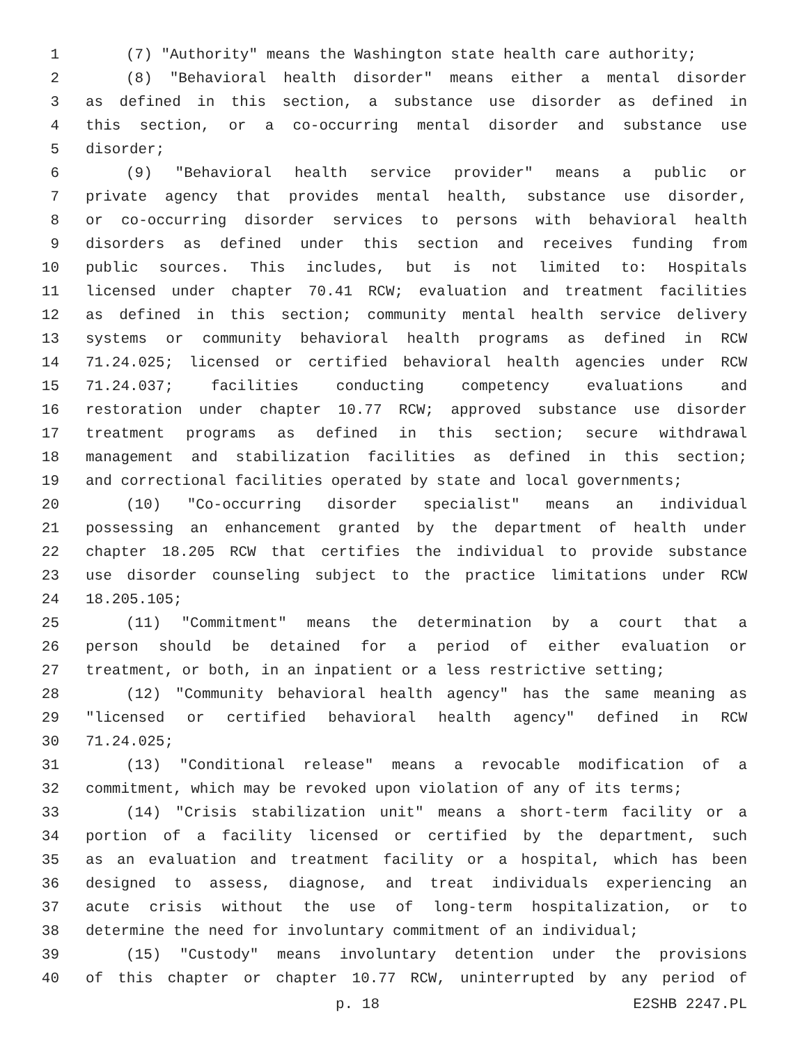1 (7) "Authority" means the Washington state health care authority;
2 (8) "Behavioral health disorder" means either a mental disorder
3 as defined in this section, a substance use disorder as defined in
4 this section, or a co-occurring mental disorder and substance use
5 disorder;
6 (9) "Behavioral health service provider" means a public or
7 private agency that provides mental health, substance use disorder,
8 or co-occurring disorder services to persons with behavioral health
9 disorders as defined under this section and receives funding from
10 public sources. This includes, but is not limited to: Hospitals
11 licensed under chapter 70.41 RCW; evaluation and treatment facilities
12 as defined in this section; community mental health service delivery
13 systems or community behavioral health programs as defined in RCW
14 71.24.025; licensed or certified behavioral health agencies under RCW
15 71.24.037; facilities conducting competency evaluations and
16 restoration under chapter 10.77 RCW; approved substance use disorder
17 treatment programs as defined in this section; secure withdrawal
18 management and stabilization facilities as defined in this section;
19 and correctional facilities operated by state and local governments;
20 (10) "Co-occurring disorder specialist" means an individual
21 possessing an enhancement granted by the department of health under
22 chapter 18.205 RCW that certifies the individual to provide substance
23 use disorder counseling subject to the practice limitations under RCW
24 18.205.105;
25 (11) "Commitment" means the determination by a court that a
26 person should be detained for a period of either evaluation or
27 treatment, or both, in an inpatient or a less restrictive setting;
28 (12) "Community behavioral health agency" has the same meaning as
29 "licensed or certified behavioral health agency" defined in RCW
30 71.24.025;
31 (13) "Conditional release" means a revocable modification of a
32 commitment, which may be revoked upon violation of any of its terms;
33 (14) "Crisis stabilization unit" means a short-term facility or a
34 portion of a facility licensed or certified by the department, such
35 as an evaluation and treatment facility or a hospital, which has been
36 designed to assess, diagnose, and treat individuals experiencing an
37 acute crisis without the use of long-term hospitalization, or to
38 determine the need for involuntary commitment of an individual;
39 (15) "Custody" means involuntary detention under the provisions
40 of this chapter or chapter 10.77 RCW, uninterrupted by any period of
p. 18 E2SHB 2247.PL